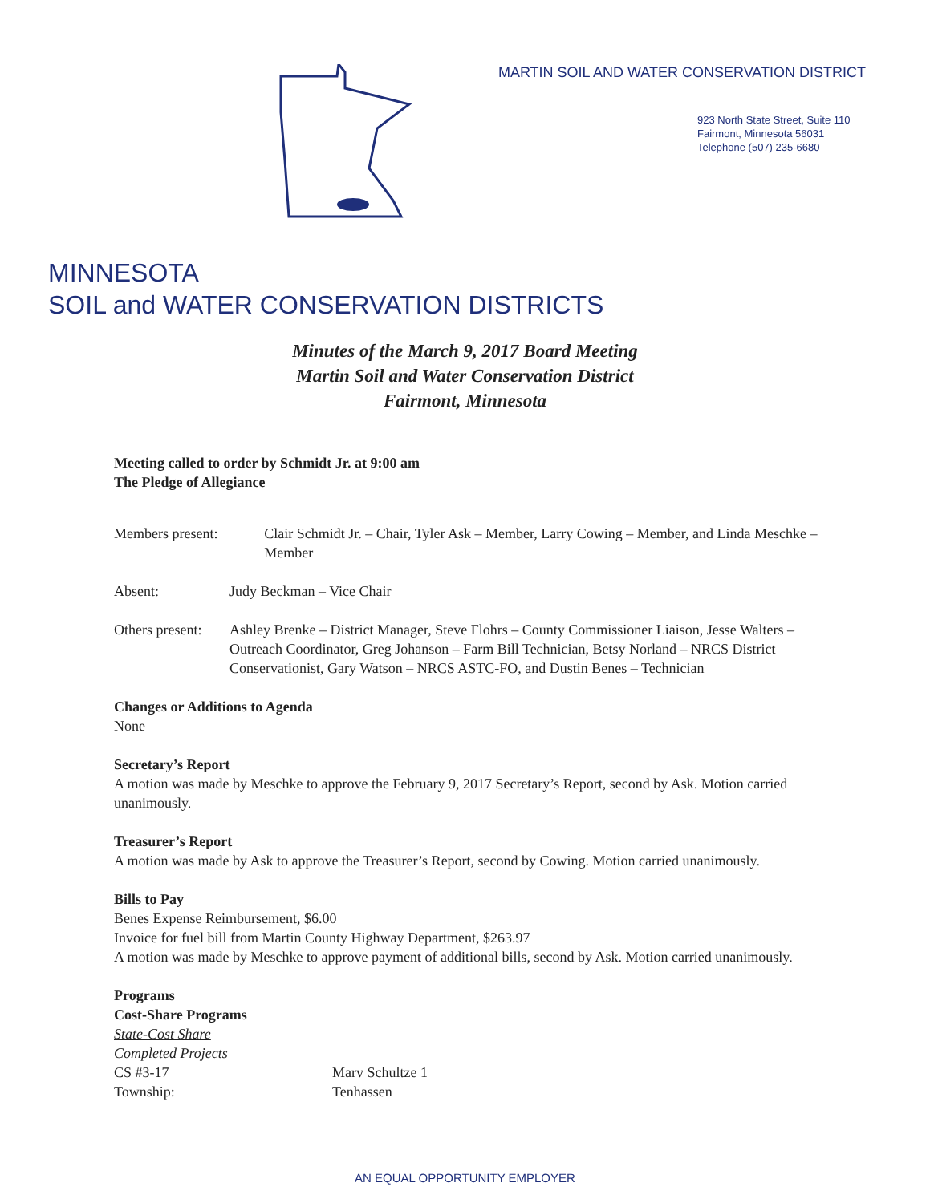MARTIN SOIL AND WATER CONSERVATION DISTRICT
923 North State Street, Suite 110
Fairmont, Minnesota 56031
Telephone (507) 235-6680
MINNESOTA
SOIL and WATER CONSERVATION DISTRICTS
Minutes of the March 9, 2017 Board Meeting
Martin Soil and Water Conservation District
Fairmont, Minnesota
Meeting called to order by Schmidt Jr. at 9:00 am
The Pledge of Allegiance
Members present: Clair Schmidt Jr. – Chair, Tyler Ask – Member, Larry Cowing – Member, and Linda Meschke – Member
Absent: Judy Beckman – Vice Chair
Others present:
Ashley Brenke – District Manager, Steve Flohrs – County Commissioner Liaison, Jesse Walters – Outreach Coordinator, Greg Johanson – Farm Bill Technician, Betsy Norland – NRCS District Conservationist, Gary Watson – NRCS ASTC-FO, and Dustin Benes – Technician
Changes or Additions to Agenda
None
Secretary’s Report
A motion was made by Meschke to approve the February 9, 2017 Secretary’s Report, second by Ask. Motion carried unanimously.
Treasurer’s Report
A motion was made by Ask to approve the Treasurer’s Report, second by Cowing. Motion carried unanimously.
Bills to Pay
Benes Expense Reimbursement, $6.00
Invoice for fuel bill from Martin County Highway Department, $263.97
A motion was made by Meschke to approve payment of additional bills, second by Ask. Motion carried unanimously.
Programs
Cost-Share Programs
State-Cost Share
Completed Projects
CS #3-17 Marv Schultze 1
Township: Tenhassen
AN EQUAL OPPORTUNITY EMPLOYER